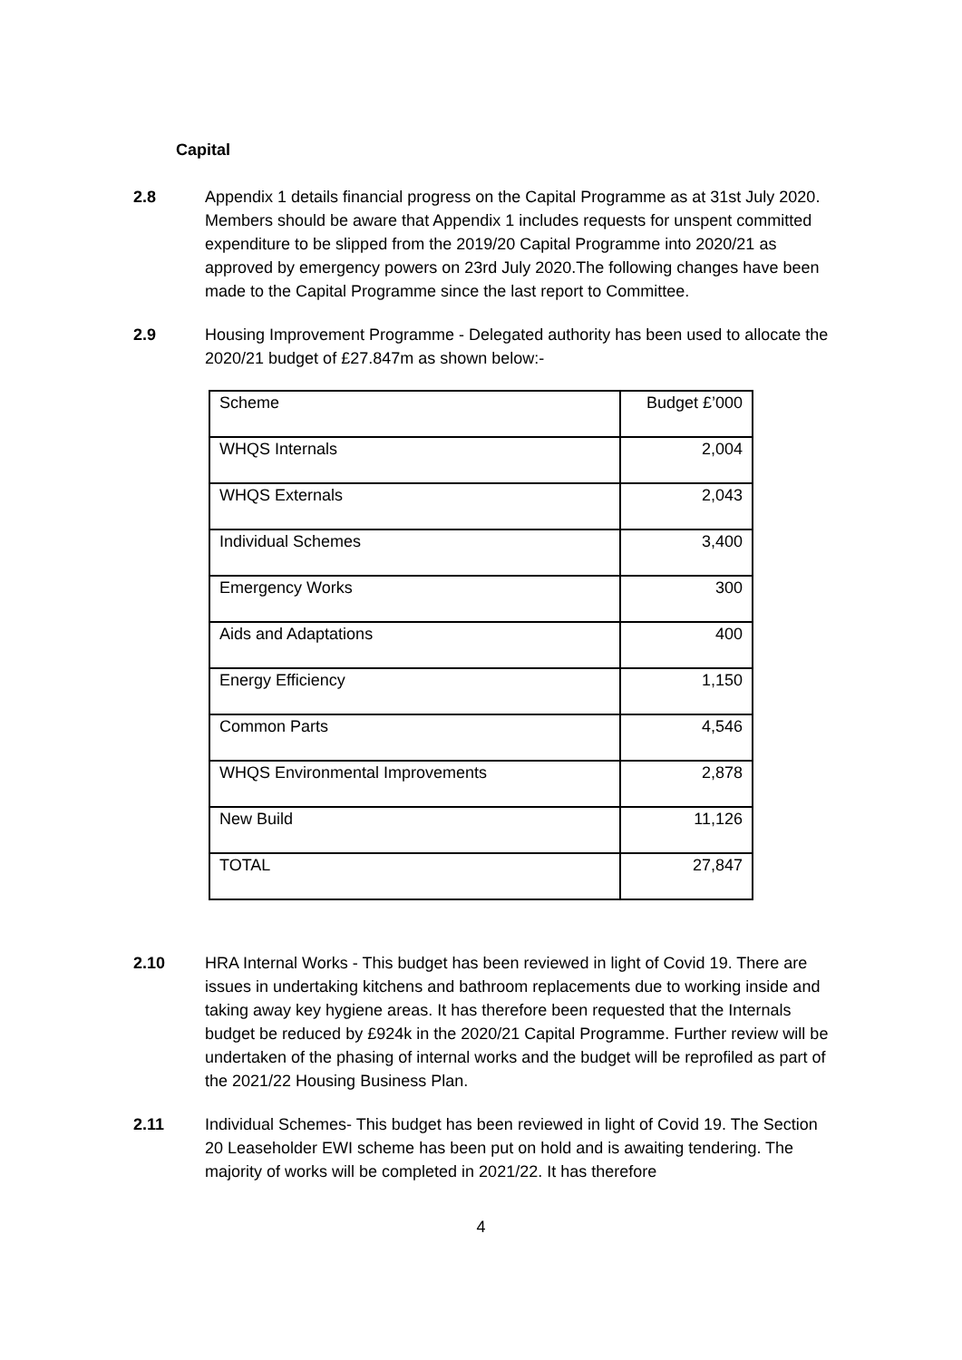Capital
2.8 Appendix 1 details financial progress on the Capital Programme as at 31st July 2020. Members should be aware that Appendix 1 includes requests for unspent committed expenditure to be slipped from the 2019/20 Capital Programme into 2020/21 as approved by emergency powers on 23rd July 2020.The following changes have been made to the Capital Programme since the last report to Committee.
2.9 Housing Improvement Programme - Delegated authority has been used to allocate the 2020/21 budget of £27.847m as shown below:-
| Scheme | Budget £’000 |
| WHQS Internals | 2,004 |
| WHQS Externals | 2,043 |
| Individual Schemes | 3,400 |
| Emergency Works | 300 |
| Aids and Adaptations | 400 |
| Energy Efficiency | 1,150 |
| Common Parts | 4,546 |
| WHQS Environmental Improvements | 2,878 |
| New Build | 11,126 |
| TOTAL | 27,847 |
2.10 HRA Internal Works - This budget has been reviewed in light of Covid 19. There are issues in undertaking kitchens and bathroom replacements due to working inside and taking away key hygiene areas. It has therefore been requested that the Internals budget be reduced by £924k in the 2020/21 Capital Programme. Further review will be undertaken of the phasing of internal works and the budget will be reprofiled as part of the 2021/22 Housing Business Plan.
2.11 Individual Schemes- This budget has been reviewed in light of Covid 19. The Section 20 Leaseholder EWI scheme has been put on hold and is awaiting tendering. The majority of works will be completed in 2021/22. It has therefore
4